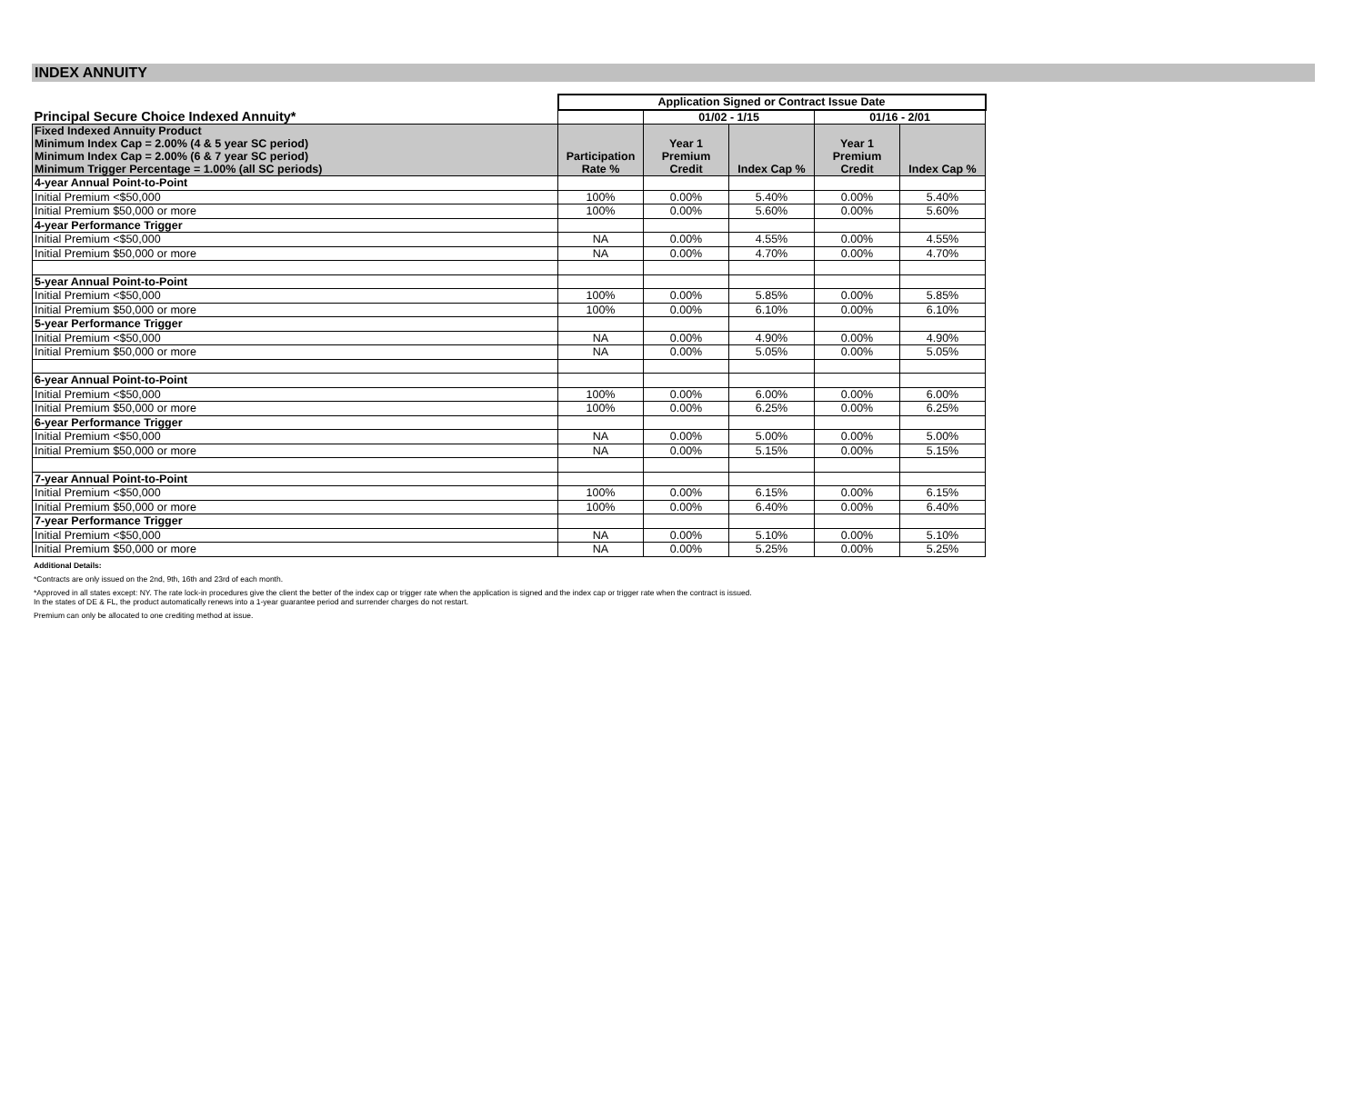INDEX ANNUITY
| | Application Signed or Contract Issue Date | | | | |
| Principal Secure Choice Indexed Annuity* | | 01/02 - 1/15 | | 01/16 - 2/01 | |
| Fixed Indexed Annuity Product Minimum Index Cap = 2.00% (4 & 5 year SC period) Minimum Index Cap = 2.00% (6 & 7 year SC period) Minimum Trigger Percentage = 1.00% (all SC periods) | Participation Rate % | Year 1 Premium Credit | Index Cap % | Year 1 Premium Credit | Index Cap % |
| 4-year Annual Point-to-Point | | | | | |
| Initial Premium <$50,000 | 100% | 0.00% | 5.40% | 0.00% | 5.40% |
| Initial Premium $50,000 or more | 100% | 0.00% | 5.60% | 0.00% | 5.60% |
| 4-year Performance Trigger | | | | | |
| Initial Premium <$50,000 | NA | 0.00% | 4.55% | 0.00% | 4.55% |
| Initial Premium $50,000 or more | NA | 0.00% | 4.70% | 0.00% | 4.70% |
| 5-year Annual Point-to-Point | | | | | |
| Initial Premium <$50,000 | 100% | 0.00% | 5.85% | 0.00% | 5.85% |
| Initial Premium $50,000 or more | 100% | 0.00% | 6.10% | 0.00% | 6.10% |
| 5-year Performance Trigger | | | | | |
| Initial Premium <$50,000 | NA | 0.00% | 4.90% | 0.00% | 4.90% |
| Initial Premium $50,000 or more | NA | 0.00% | 5.05% | 0.00% | 5.05% |
| 6-year Annual Point-to-Point | | | | | |
| Initial Premium <$50,000 | 100% | 0.00% | 6.00% | 0.00% | 6.00% |
| Initial Premium $50,000 or more | 100% | 0.00% | 6.25% | 0.00% | 6.25% |
| 6-year Performance Trigger | | | | | |
| Initial Premium <$50,000 | NA | 0.00% | 5.00% | 0.00% | 5.00% |
| Initial Premium $50,000 or more | NA | 0.00% | 5.15% | 0.00% | 5.15% |
| 7-year Annual Point-to-Point | | | | | |
| Initial Premium <$50,000 | 100% | 0.00% | 6.15% | 0.00% | 6.15% |
| Initial Premium $50,000 or more | 100% | 0.00% | 6.40% | 0.00% | 6.40% |
| 7-year Performance Trigger | | | | | |
| Initial Premium <$50,000 | NA | 0.00% | 5.10% | 0.00% | 5.10% |
| Initial Premium $50,000 or more | NA | 0.00% | 5.25% | 0.00% | 5.25% |
Additional Details:
*Contracts are only issued on the 2nd, 9th, 16th and 23rd of each month.
*Approved in all states except: NY. The rate lock-in procedures give the client the better of the index cap or trigger rate when the application is signed and the index cap or trigger rate when the contract is issued.
In the states of DE & FL, the product automatically renews into a 1-year guarantee period and surrender charges do not restart.
Premium can only be allocated to one crediting method at issue.